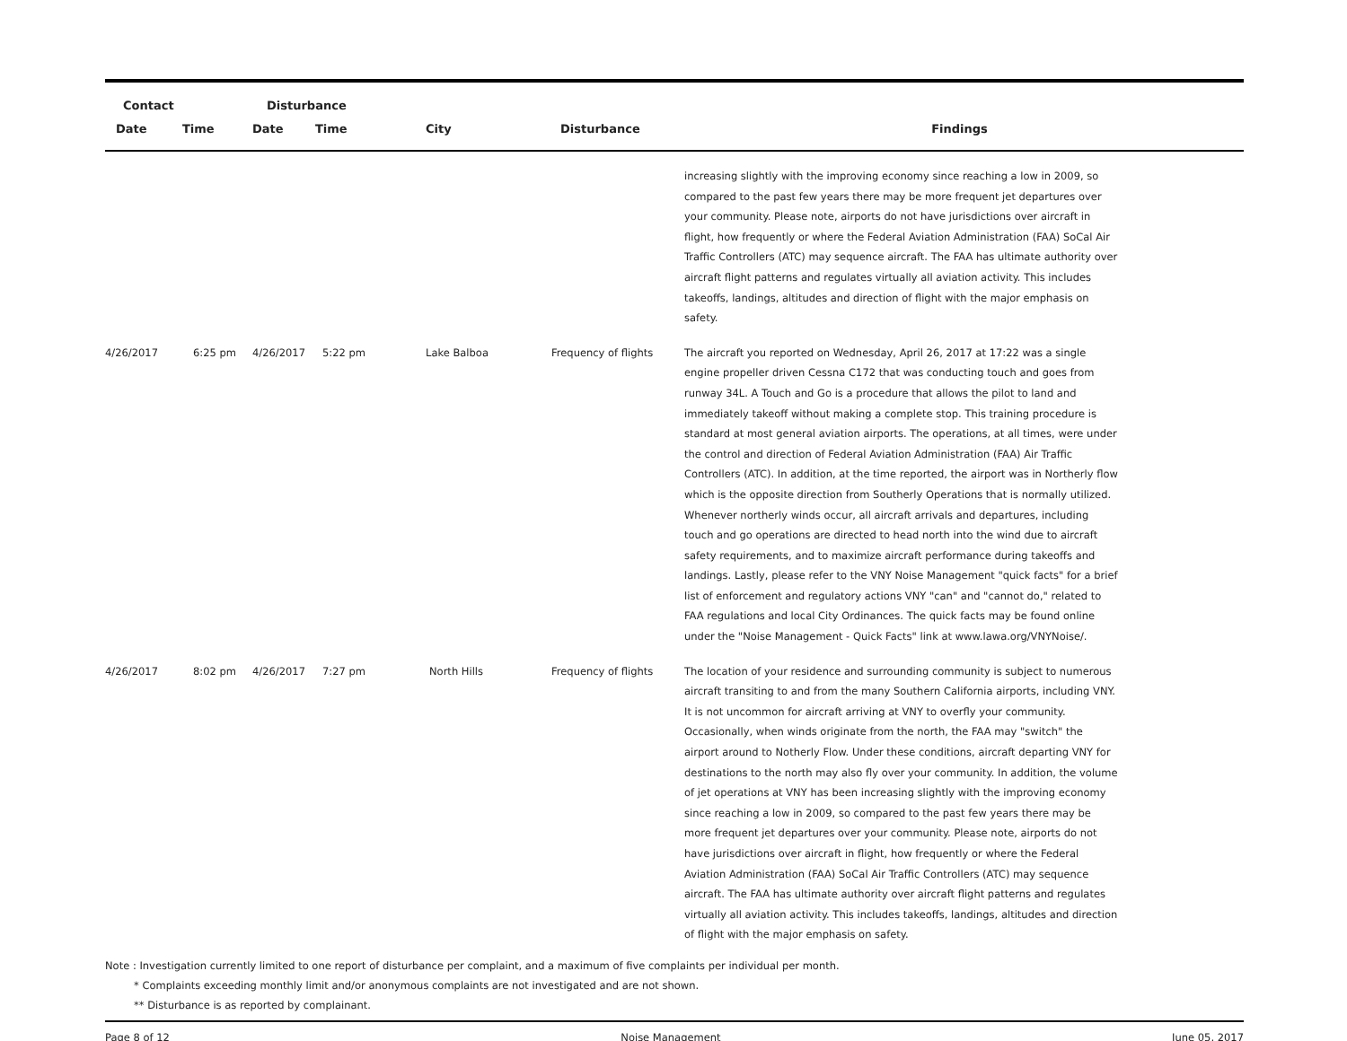| Contact | | Disturbance | | | | |
| --- | --- | --- | --- | --- | --- | --- |
| Date | Time | Date | Time | City | Disturbance | Findings |
| | | | | | | increasing slightly with the improving economy since reaching a low in 2009, so compared to the past few years there may be more frequent jet departures over your community. Please note, airports do not have jurisdictions over aircraft in flight, how frequently or where the Federal Aviation Administration (FAA) SoCal Air Traffic Controllers (ATC) may sequence aircraft. The FAA has ultimate authority over aircraft flight patterns and regulates virtually all aviation activity. This includes takeoffs, landings, altitudes and direction of flight with the major emphasis on safety. |
| 4/26/2017 | 6:25 pm | 4/26/2017 | 5:22 pm | Lake Balboa | Frequency of flights | The aircraft you reported on Wednesday, April 26, 2017 at 17:22 was a single engine propeller driven Cessna C172 that was conducting touch and goes from runway 34L. A Touch and Go is a procedure that allows the pilot to land and immediately takeoff without making a complete stop. This training procedure is standard at most general aviation airports. The operations, at all times, were under the control and direction of Federal Aviation Administration (FAA) Air Traffic Controllers (ATC). In addition, at the time reported, the airport was in Northerly flow which is the opposite direction from Southerly Operations that is normally utilized. Whenever northerly winds occur, all aircraft arrivals and departures, including touch and go operations are directed to head north into the wind due to aircraft safety requirements, and to maximize aircraft performance during takeoffs and landings. Lastly, please refer to the VNY Noise Management "quick facts" for a brief list of enforcement and regulatory actions VNY "can" and "cannot do," related to FAA regulations and local City Ordinances. The quick facts may be found online under the "Noise Management - Quick Facts" link at www.lawa.org/VNYNoise/. |
| 4/26/2017 | 8:02 pm | 4/26/2017 | 7:27 pm | North Hills | Frequency of flights | The location of your residence and surrounding community is subject to numerous aircraft transiting to and from the many Southern California airports, including VNY. It is not uncommon for aircraft arriving at VNY to overfly your community. Occasionally, when winds originate from the north, the FAA may "switch" the airport around to Notherly Flow. Under these conditions, aircraft departing VNY for destinations to the north may also fly over your community. In addition, the volume of jet operations at VNY has been increasing slightly with the improving economy since reaching a low in 2009, so compared to the past few years there may be more frequent jet departures over your community. Please note, airports do not have jurisdictions over aircraft in flight, how frequently or where the Federal Aviation Administration (FAA) SoCal Air Traffic Controllers (ATC) may sequence aircraft. The FAA has ultimate authority over aircraft flight patterns and regulates virtually all aviation activity. This includes takeoffs, landings, altitudes and direction of flight with the major emphasis on safety. |
Note : Investigation currently limited to one report of disturbance per complaint, and a maximum of five complaints per individual per month.
* Complaints exceeding monthly limit and/or anonymous complaints are not investigated and are not shown.
** Disturbance is as reported by complainant.
Page 8 of 12 Noise Management June 05, 2017